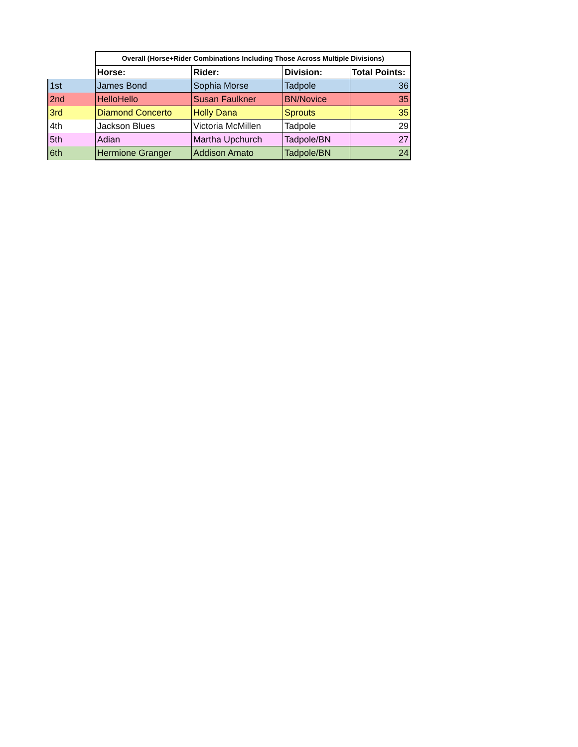| | Overall (Horse+Rider Combinations Including Those Across Multiple Divisions) | | | |
| | Horse: | Rider: | Division: | Total Points: |
| 1st | James Bond | Sophia Morse | Tadpole | 36 |
| 2nd | HelloHello | Susan Faulkner | BN/Novice | 35 |
| 3rd | Diamond Concerto | Holly Dana | Sprouts | 35 |
| 4th | Jackson Blues | Victoria McMillen | Tadpole | 29 |
| 5th | Adian | Martha Upchurch | Tadpole/BN | 27 |
| 6th | Hermione Granger | Addison Amato | Tadpole/BN | 24 |